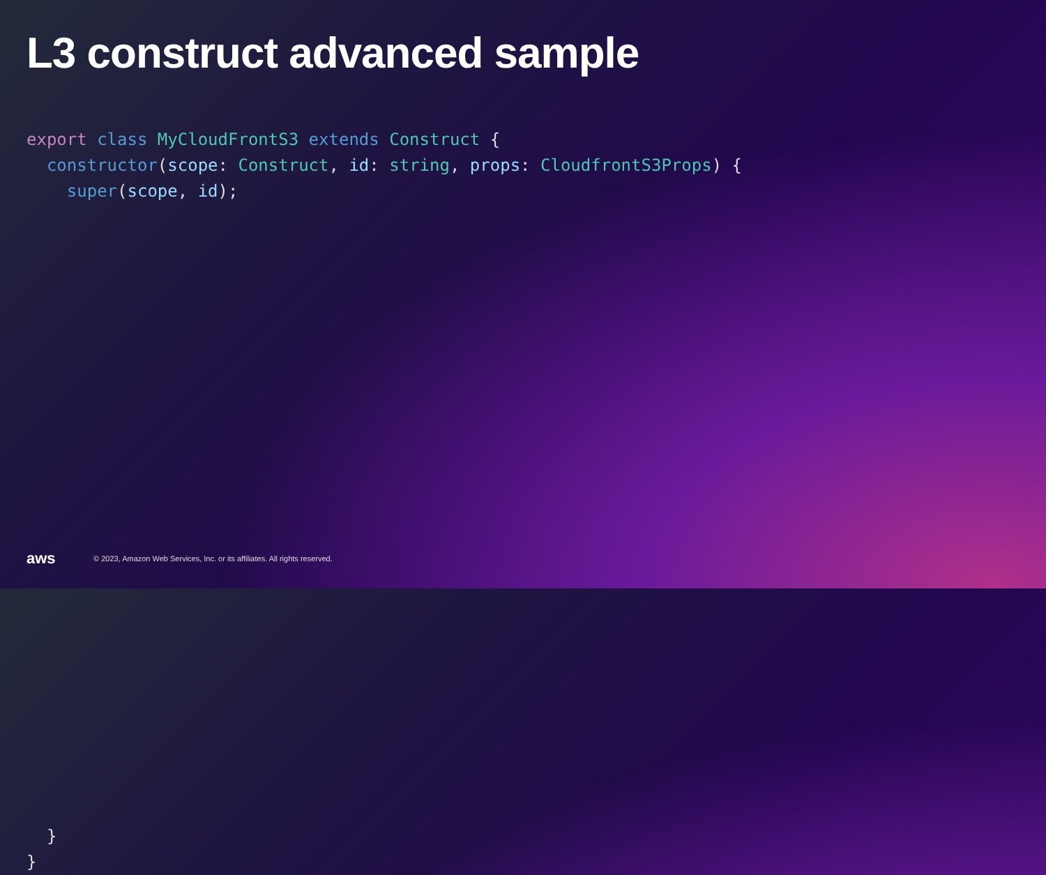L3 construct advanced sample
export class MyCloudFrontS3 extends Construct {
  constructor(scope: Construct, id: string, props: CloudfrontS3Props) {
    super(scope, id);
























  }
}
aws
© 2023, Amazon Web Services, Inc. or its affiliates. All rights reserved.